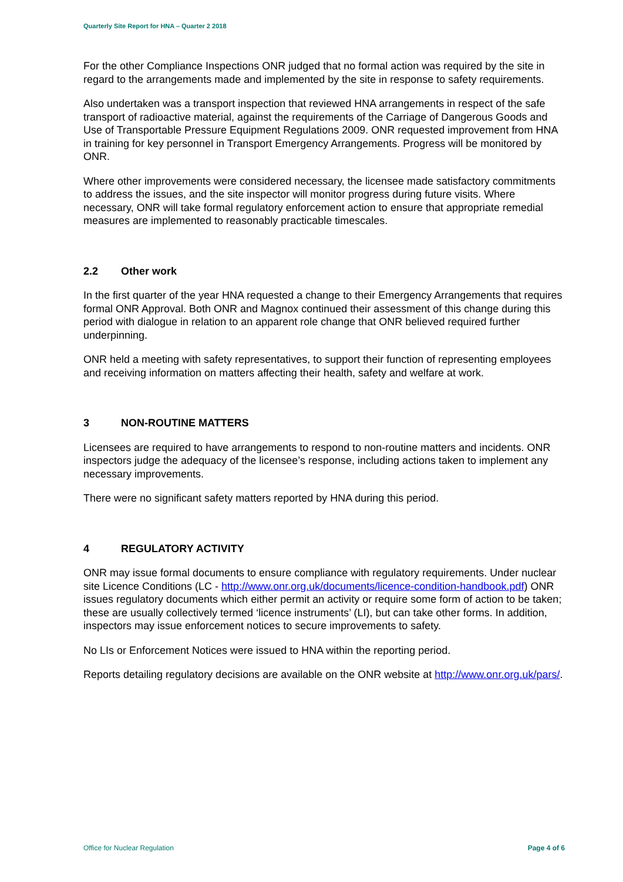Quarterly Site Report for HNA – Quarter 2 2018
For the other Compliance Inspections ONR judged that no formal action was required by the site in regard to the arrangements made and implemented by the site in response to safety requirements.
Also undertaken was a transport inspection that reviewed HNA arrangements in respect of the safe transport of radioactive material, against the requirements of the Carriage of Dangerous Goods and Use of Transportable Pressure Equipment Regulations 2009. ONR requested improvement from HNA in training for key personnel in Transport Emergency Arrangements. Progress will be monitored by ONR.
Where other improvements were considered necessary, the licensee made satisfactory commitments to address the issues, and the site inspector will monitor progress during future visits. Where necessary, ONR will take formal regulatory enforcement action to ensure that appropriate remedial measures are implemented to reasonably practicable timescales.
2.2 Other work
In the first quarter of the year HNA requested a change to their Emergency Arrangements that requires formal ONR Approval. Both ONR and Magnox continued their assessment of this change during this period with dialogue in relation to an apparent role change that ONR believed required further underpinning.
ONR held a meeting with safety representatives, to support their function of representing employees and receiving information on matters affecting their health, safety and welfare at work.
3 NON-ROUTINE MATTERS
Licensees are required to have arrangements to respond to non-routine matters and incidents. ONR inspectors judge the adequacy of the licensee’s response, including actions taken to implement any necessary improvements.
There were no significant safety matters reported by HNA during this period.
4 REGULATORY ACTIVITY
ONR may issue formal documents to ensure compliance with regulatory requirements. Under nuclear site Licence Conditions (LC - http://www.onr.org.uk/documents/licence-condition-handbook.pdf) ONR issues regulatory documents which either permit an activity or require some form of action to be taken; these are usually collectively termed ‘licence instruments’ (LI), but can take other forms. In addition, inspectors may issue enforcement notices to secure improvements to safety.
No LIs or Enforcement Notices were issued to HNA within the reporting period.
Reports detailing regulatory decisions are available on the ONR website at http://www.onr.org.uk/pars/.
Office for Nuclear Regulation Page 4 of 6